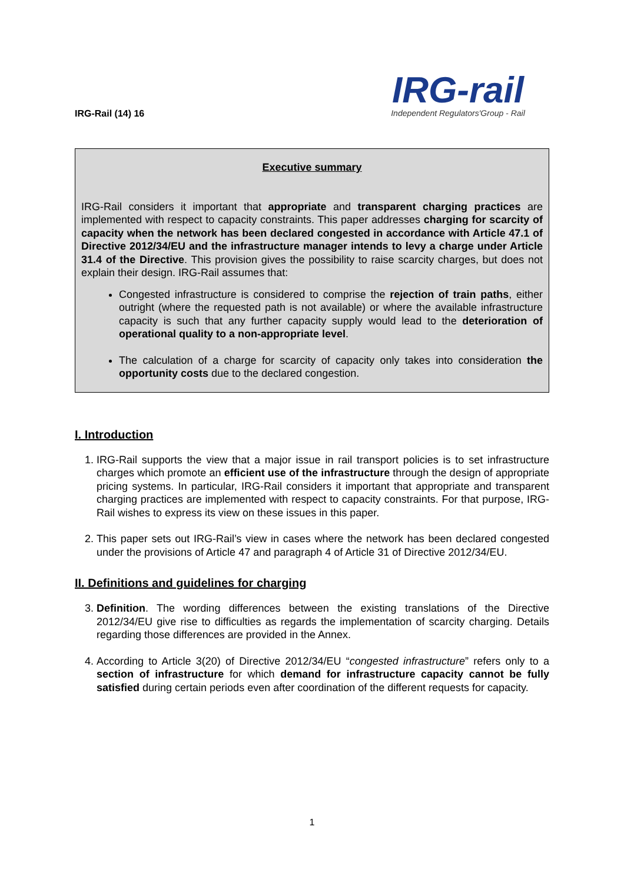IRG-Rail (14) 16
IRG-rail
Independent Regulators'Group - Rail
Executive summary
IRG-Rail considers it important that appropriate and transparent charging practices are implemented with respect to capacity constraints. This paper addresses charging for scarcity of capacity when the network has been declared congested in accordance with Article 47.1 of Directive 2012/34/EU and the infrastructure manager intends to levy a charge under Article 31.4 of the Directive. This provision gives the possibility to raise scarcity charges, but does not explain their design. IRG-Rail assumes that:
Congested infrastructure is considered to comprise the rejection of train paths, either outright (where the requested path is not available) or where the available infrastructure capacity is such that any further capacity supply would lead to the deterioration of operational quality to a non-appropriate level.
The calculation of a charge for scarcity of capacity only takes into consideration the opportunity costs due to the declared congestion.
I. Introduction
1. IRG-Rail supports the view that a major issue in rail transport policies is to set infrastructure charges which promote an efficient use of the infrastructure through the design of appropriate pricing systems. In particular, IRG-Rail considers it important that appropriate and transparent charging practices are implemented with respect to capacity constraints. For that purpose, IRG-Rail wishes to express its view on these issues in this paper.
2. This paper sets out IRG-Rail’s view in cases where the network has been declared congested under the provisions of Article 47 and paragraph 4 of Article 31 of Directive 2012/34/EU.
II. Definitions and guidelines for charging
3. Definition. The wording differences between the existing translations of the Directive 2012/34/EU give rise to difficulties as regards the implementation of scarcity charging. Details regarding those differences are provided in the Annex.
4. According to Article 3(20) of Directive 2012/34/EU “congested infrastructure” refers only to a section of infrastructure for which demand for infrastructure capacity cannot be fully satisfied during certain periods even after coordination of the different requests for capacity.
1